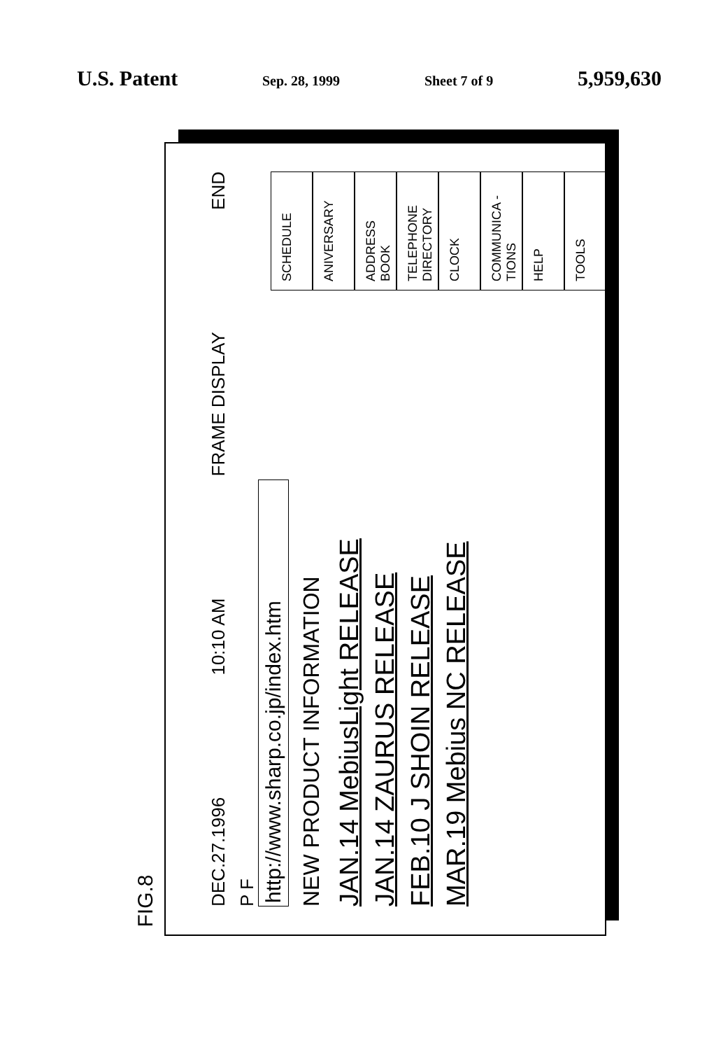U.S. Patent Sep. 28, 1999 Sheet 7 of 9 5,959,630
FIG.8
DEC.27.1996 10:10 AM FRAME DISPLAY END
P F
http://www.sharp.co.jp/index.htm
NEW PRODUCT INFORMATION
JAN.14 MebiusLight RELEASE
JAN.14 ZAURUS RELEASE
FEB.10 J SHOIN RELEASE
MAR.19 Mebius NC RELEASE
SCHEDULE
ANIVERSARY
ADDRESS BOOK
TELEPHONE DIRECTORY
CLOCK
COMMUNICA -TIONS
HELP
TOOLS